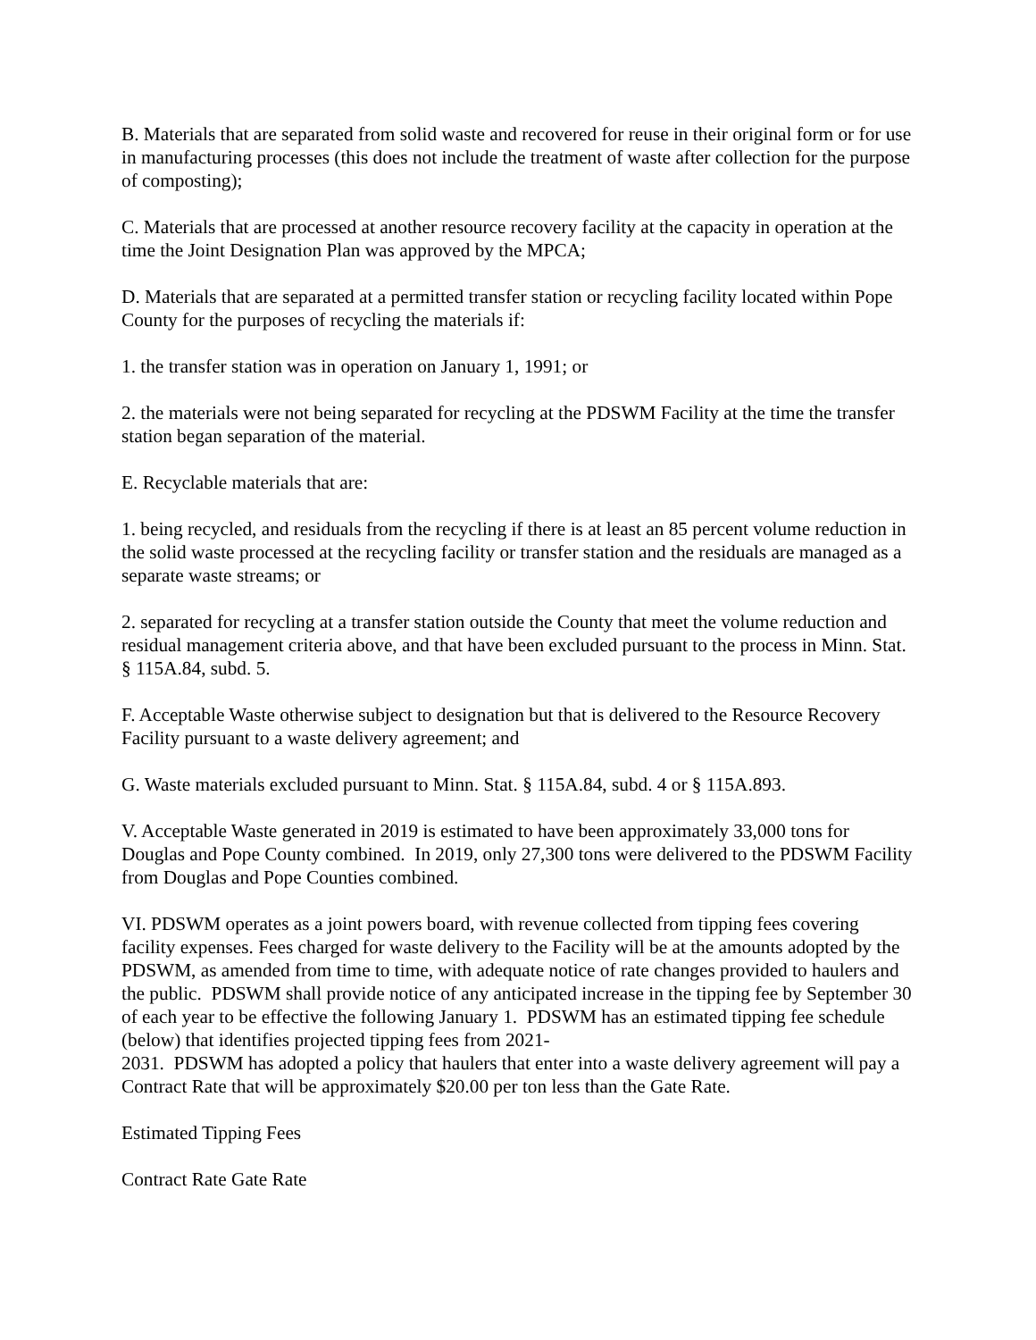B. Materials that are separated from solid waste and recovered for reuse in their original form or for use in manufacturing processes (this does not include the treatment of waste after collection for the purpose of composting);
C. Materials that are processed at another resource recovery facility at the capacity in operation at the time the Joint Designation Plan was approved by the MPCA;
D. Materials that are separated at a permitted transfer station or recycling facility located within Pope County for the purposes of recycling the materials if:
1. the transfer station was in operation on January 1, 1991; or
2. the materials were not being separated for recycling at the PDSWM Facility at the time the transfer station began separation of the material.
E. Recyclable materials that are:
1. being recycled, and residuals from the recycling if there is at least an 85 percent volume reduction in the solid waste processed at the recycling facility or transfer station and the residuals are managed as a separate waste streams; or
2. separated for recycling at a transfer station outside the County that meet the volume reduction and residual management criteria above, and that have been excluded pursuant to the process in Minn. Stat. § 115A.84, subd. 5.
F. Acceptable Waste otherwise subject to designation but that is delivered to the Resource Recovery Facility pursuant to a waste delivery agreement; and
G. Waste materials excluded pursuant to Minn. Stat. § 115A.84, subd. 4 or § 115A.893.
V. Acceptable Waste generated in 2019 is estimated to have been approximately 33,000 tons for Douglas and Pope County combined. In 2019, only 27,300 tons were delivered to the PDSWM Facility from Douglas and Pope Counties combined.
VI. PDSWM operates as a joint powers board, with revenue collected from tipping fees covering facility expenses. Fees charged for waste delivery to the Facility will be at the amounts adopted by the PDSWM, as amended from time to time, with adequate notice of rate changes provided to haulers and the public. PDSWM shall provide notice of any anticipated increase in the tipping fee by September 30 of each year to be effective the following January 1. PDSWM has an estimated tipping fee schedule (below) that identifies projected tipping fees from 2021-
2031. PDSWM has adopted a policy that haulers that enter into a waste delivery agreement will pay a Contract Rate that will be approximately $20.00 per ton less than the Gate Rate.
Estimated Tipping Fees
Contract Rate Gate Rate